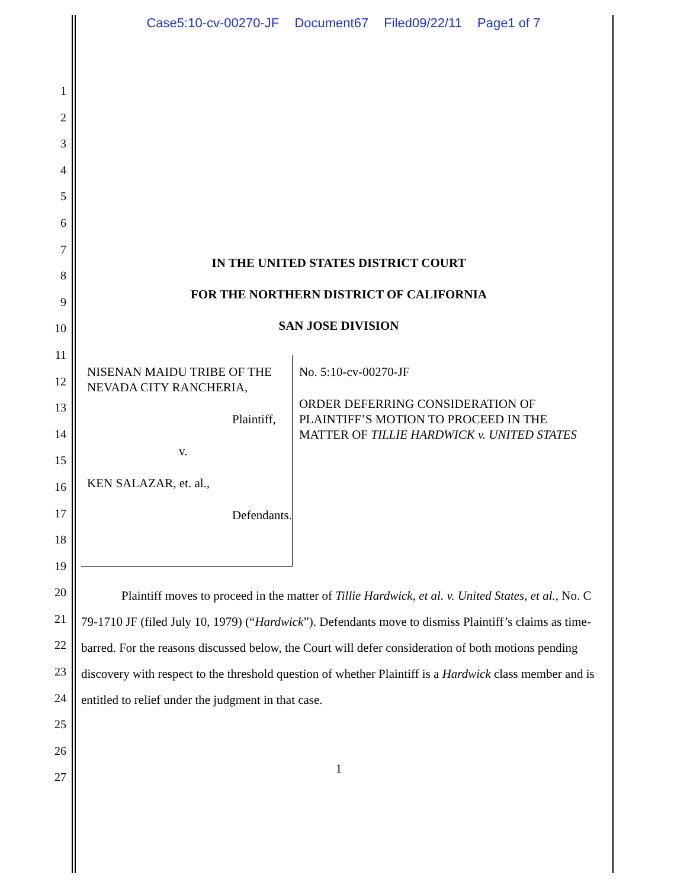Case5:10-cv-00270-JF Document67 Filed09/22/11 Page1 of 7
1
2
3
4
5
6
7
8
9
10
11
12
13
14
15
16
17
18
19
20
21
22
23
24
25
26
27
IN THE UNITED STATES DISTRICT COURT
FOR THE NORTHERN DISTRICT OF CALIFORNIA
SAN JOSE DIVISION
NISENAN MAIDU TRIBE OF THE NEVADA CITY RANCHERIA,
Plaintiff,
v.
KEN SALAZAR, et. al.,
Defendants.
No. 5:10-cv-00270-JF
ORDER DEFERRING CONSIDERATION OF PLAINTIFF’S MOTION TO PROCEED IN THE MATTER OF TILLIE HARDWICK v. UNITED STATES
Plaintiff moves to proceed in the matter of Tillie Hardwick, et al. v. United States, et al., No. C 79-1710 JF (filed July 10, 1979) (“Hardwick”). Defendants move to dismiss Plaintiff’s claims as time-barred. For the reasons discussed below, the Court will defer consideration of both motions pending discovery with respect to the threshold question of whether Plaintiff is a Hardwick class member and is entitled to relief under the judgment in that case.
1